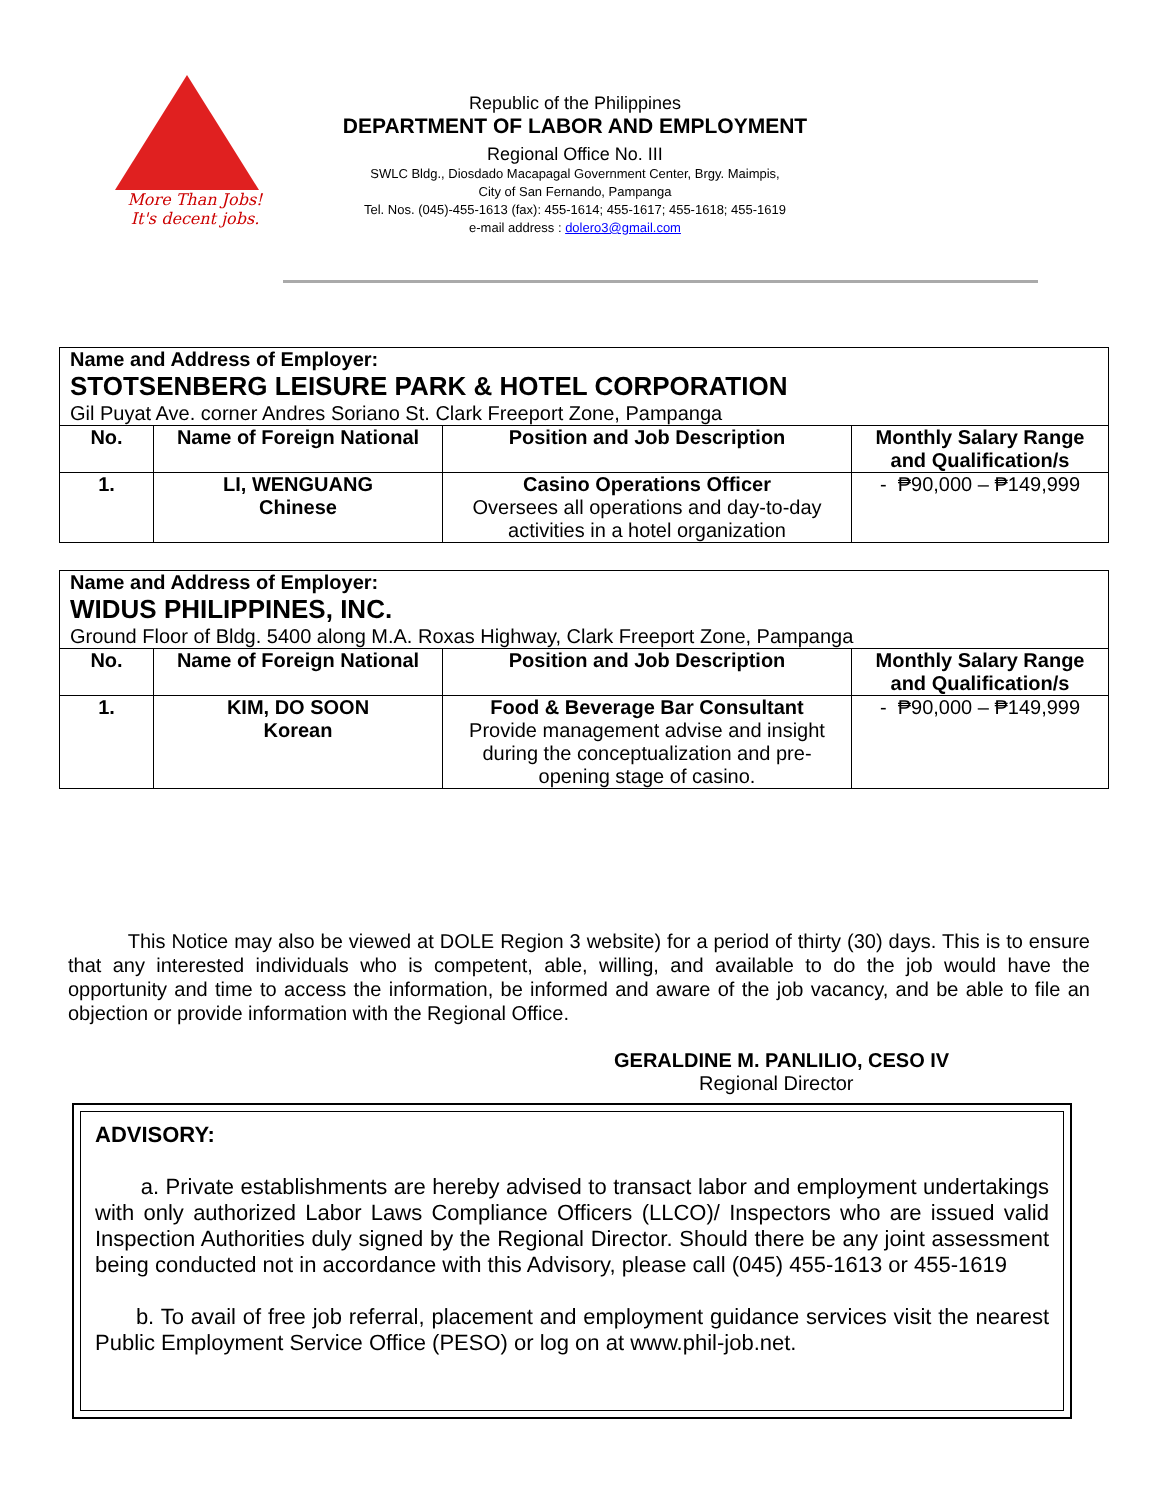More Than Jobs!
It's decent jobs.
Republic of the Philippines
DEPARTMENT OF LABOR AND EMPLOYMENT
Regional Office No. III
SWLC Bldg., Diosdado Macapagal Government Center, Brgy. Maimpis,
City of San Fernando, Pampanga
Tel. Nos. (045)-455-1613 (fax): 455-1614; 455-1617; 455-1618; 455-1619
e-mail address : dolero3@gmail.com
| Name and Address of Employer: STOTSENBERG LEISURE PARK & HOTEL CORPORATION Gil Puyat Ave. corner Andres Soriano St. Clark Freeport Zone, Pampanga | | | |
| No. | Name of Foreign National | Position and Job Description | Monthly Salary Range and Qualification/s |
| 1. | LI, WENGUANG Chinese | Casino Operations Officer Oversees all operations and day-to-day activities in a hotel organization | - ₱90,000 – ₱149,999 |
| Name and Address of Employer: WIDUS PHILIPPINES, INC. Ground Floor of Bldg. 5400 along M.A. Roxas Highway, Clark Freeport Zone, Pampanga | | | |
| No. | Name of Foreign National | Position and Job Description | Monthly Salary Range and Qualification/s |
| 1. | KIM, DO SOON Korean | Food & Beverage Bar Consultant Provide management advise and insight during the conceptualization and pre-opening stage of casino. | - ₱90,000 – ₱149,999 |
This Notice may also be viewed at DOLE Region 3 website) for a period of thirty (30) days. This is to ensure that any interested individuals who is competent, able, willing, and available to do the job would have the opportunity and time to access the information, be informed and aware of the job vacancy, and be able to file an objection or provide information with the Regional Office.
GERALDINE M. PANLILIO, CESO IV
Regional Director
ADVISORY:
a. Private establishments are hereby advised to transact labor and employment undertakings with only authorized Labor Laws Compliance Officers (LLCO)/ Inspectors who are issued valid Inspection Authorities duly signed by the Regional Director. Should there be any joint assessment being conducted not in accordance with this Advisory, please call (045) 455-1613 or 455-1619
b. To avail of free job referral, placement and employment guidance services visit the nearest Public Employment Service Office (PESO) or log on at www.phil-job.net.